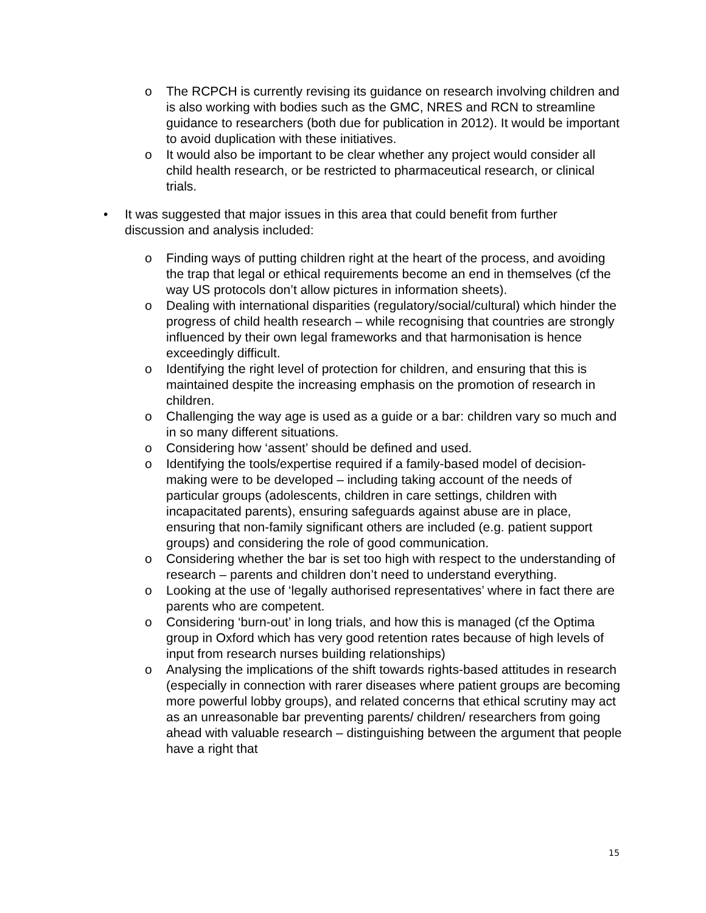o The RCPCH is currently revising its guidance on research involving children and is also working with bodies such as the GMC, NRES and RCN to streamline guidance to researchers (both due for publication in 2012). It would be important to avoid duplication with these initiatives.
o It would also be important to be clear whether any project would consider all child health research, or be restricted to pharmaceutical research, or clinical trials.
• It was suggested that major issues in this area that could benefit from further discussion and analysis included:
o Finding ways of putting children right at the heart of the process, and avoiding the trap that legal or ethical requirements become an end in themselves (cf the way US protocols don’t allow pictures in information sheets).
o Dealing with international disparities (regulatory/social/cultural) which hinder the progress of child health research – while recognising that countries are strongly influenced by their own legal frameworks and that harmonisation is hence exceedingly difficult.
o Identifying the right level of protection for children, and ensuring that this is maintained despite the increasing emphasis on the promotion of research in children.
o Challenging the way age is used as a guide or a bar: children vary so much and in so many different situations.
o Considering how ‘assent’ should be defined and used.
o Identifying the tools/expertise required if a family-based model of decision-making were to be developed – including taking account of the needs of particular groups (adolescents, children in care settings, children with incapacitated parents), ensuring safeguards against abuse are in place, ensuring that non-family significant others are included (e.g. patient support groups) and considering the role of good communication.
o Considering whether the bar is set too high with respect to the understanding of research – parents and children don’t need to understand everything.
o Looking at the use of ‘legally authorised representatives’ where in fact there are parents who are competent.
o Considering ‘burn-out’ in long trials, and how this is managed (cf the Optima group in Oxford which has very good retention rates because of high levels of input from research nurses building relationships)
o Analysing the implications of the shift towards rights-based attitudes in research (especially in connection with rarer diseases where patient groups are becoming more powerful lobby groups), and related concerns that ethical scrutiny may act as an unreasonable bar preventing parents/ children/ researchers from going ahead with valuable research – distinguishing between the argument that people have a right that
15